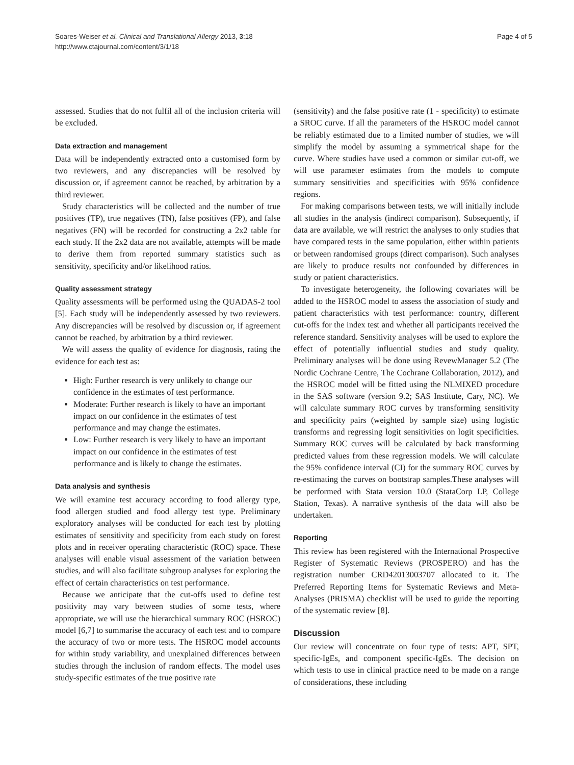Soares-Weiser et al. Clinical and Translational Allergy 2013, 3:18
http://www.ctajournal.com/content/3/1/18
Page 4 of 5
assessed. Studies that do not fulfil all of the inclusion criteria will be excluded.
Data extraction and management
Data will be independently extracted onto a customised form by two reviewers, and any discrepancies will be resolved by discussion or, if agreement cannot be reached, by arbitration by a third reviewer.
Study characteristics will be collected and the number of true positives (TP), true negatives (TN), false positives (FP), and false negatives (FN) will be recorded for constructing a 2x2 table for each study. If the 2x2 data are not available, attempts will be made to derive them from reported summary statistics such as sensitivity, specificity and/or likelihood ratios.
Quality assessment strategy
Quality assessments will be performed using the QUADAS-2 tool [5]. Each study will be independently assessed by two reviewers. Any discrepancies will be resolved by discussion or, if agreement cannot be reached, by arbitration by a third reviewer.
We will assess the quality of evidence for diagnosis, rating the evidence for each test as:
High: Further research is very unlikely to change our confidence in the estimates of test performance.
Moderate: Further research is likely to have an important impact on our confidence in the estimates of test performance and may change the estimates.
Low: Further research is very likely to have an important impact on our confidence in the estimates of test performance and is likely to change the estimates.
Data analysis and synthesis
We will examine test accuracy according to food allergy type, food allergen studied and food allergy test type. Preliminary exploratory analyses will be conducted for each test by plotting estimates of sensitivity and specificity from each study on forest plots and in receiver operating characteristic (ROC) space. These analyses will enable visual assessment of the variation between studies, and will also facilitate subgroup analyses for exploring the effect of certain characteristics on test performance.
Because we anticipate that the cut-offs used to define test positivity may vary between studies of some tests, where appropriate, we will use the hierarchical summary ROC (HSROC) model [6,7] to summarise the accuracy of each test and to compare the accuracy of two or more tests. The HSROC model accounts for within study variability, and unexplained differences between studies through the inclusion of random effects. The model uses study-specific estimates of the true positive rate
(sensitivity) and the false positive rate (1 - specificity) to estimate a SROC curve. If all the parameters of the HSROC model cannot be reliably estimated due to a limited number of studies, we will simplify the model by assuming a symmetrical shape for the curve. Where studies have used a common or similar cut-off, we will use parameter estimates from the models to compute summary sensitivities and specificities with 95% confidence regions.
For making comparisons between tests, we will initially include all studies in the analysis (indirect comparison). Subsequently, if data are available, we will restrict the analyses to only studies that have compared tests in the same population, either within patients or between randomised groups (direct comparison). Such analyses are likely to produce results not confounded by differences in study or patient characteristics.
To investigate heterogeneity, the following covariates will be added to the HSROC model to assess the association of study and patient characteristics with test performance: country, different cut-offs for the index test and whether all participants received the reference standard. Sensitivity analyses will be used to explore the effect of potentially influential studies and study quality. Preliminary analyses will be done using RevewManager 5.2 (The Nordic Cochrane Centre, The Cochrane Collaboration, 2012), and the HSROC model will be fitted using the NLMIXED procedure in the SAS software (version 9.2; SAS Institute, Cary, NC). We will calculate summary ROC curves by transforming sensitivity and specificity pairs (weighted by sample size) using logistic transforms and regressing logit sensitivities on logit specificities. Summary ROC curves will be calculated by back transforming predicted values from these regression models. We will calculate the 95% confidence interval (CI) for the summary ROC curves by re-estimating the curves on bootstrap samples.These analyses will be performed with Stata version 10.0 (StataCorp LP, College Station, Texas). A narrative synthesis of the data will also be undertaken.
Reporting
This review has been registered with the International Prospective Register of Systematic Reviews (PROSPERO) and has the registration number CRD42013003707 allocated to it. The Preferred Reporting Items for Systematic Reviews and Meta-Analyses (PRISMA) checklist will be used to guide the reporting of the systematic review [8].
Discussion
Our review will concentrate on four type of tests: APT, SPT, specific-IgEs, and component specific-IgEs. The decision on which tests to use in clinical practice need to be made on a range of considerations, these including